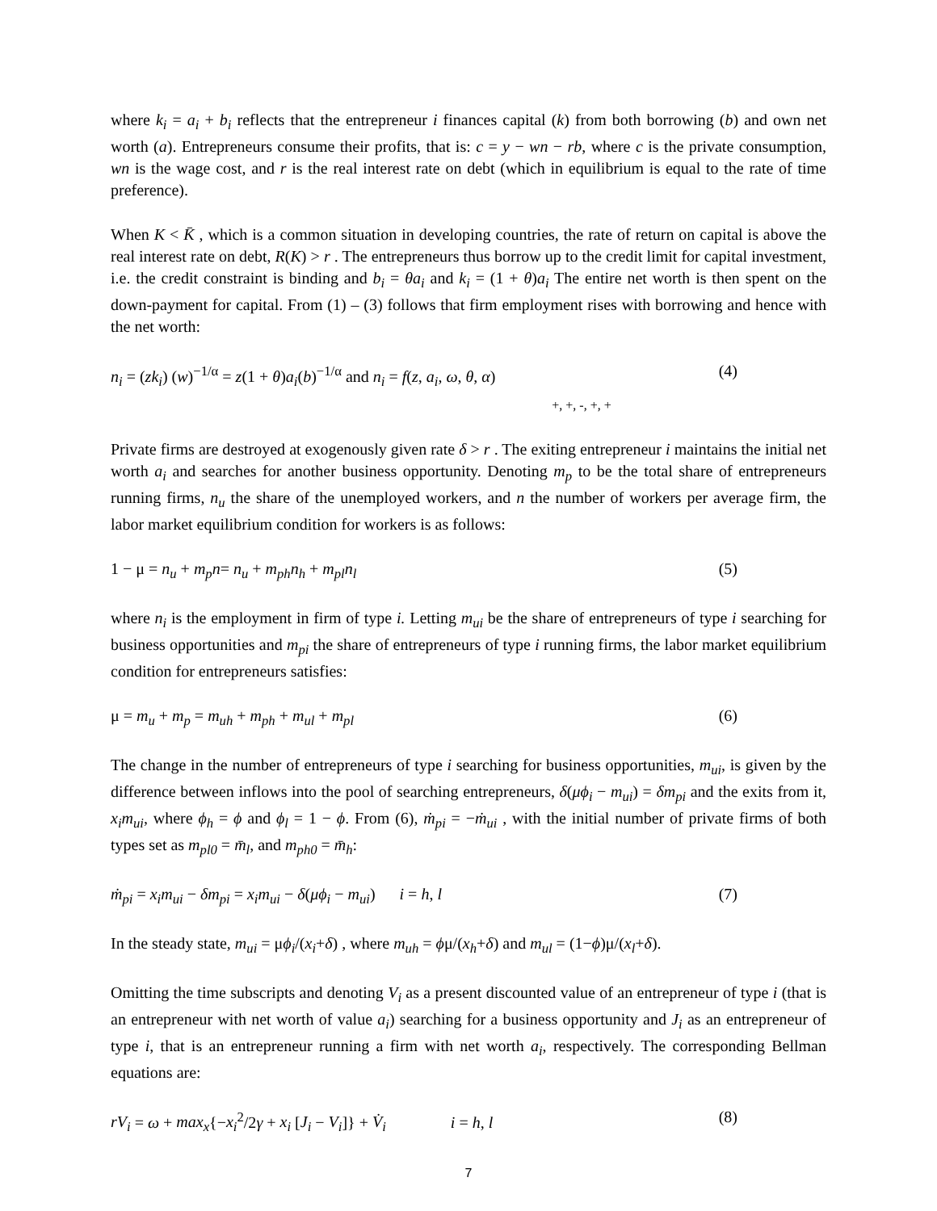where k<sub>i</sub> = a<sub>i</sub> + b<sub>i</sub> reflects that the entrepreneur i finances capital (k) from both borrowing (b) and own net worth (a). Entrepreneurs consume their profits, that is: c = y − wn − rb, where c is the private consumption, wn is the wage cost, and r is the real interest rate on debt (which in equilibrium is equal to the rate of time preference).
When K < K̄ , which is a common situation in developing countries, the rate of return on capital is above the real interest rate on debt, R(K) > r . The entrepreneurs thus borrow up to the credit limit for capital investment, i.e. the credit constraint is binding and b<sub>i</sub> = θa<sub>i</sub> and k<sub>i</sub> = (1 + θ)a<sub>i</sub> The entire net worth is then spent on the down-payment for capital. From (1) – (3) follows that firm employment rises with borrowing and hence with the net worth:
n<sub>i</sub> = (zk<sub>i</sub>) (w)<sup>−1/α</sup> = z(1 + θ)a<sub>i</sub>(b)<sup>−1/α</sup> and n<sub>i</sub> = f(z, a<sub>i</sub>, ω, θ, α) (4)
+, +, -, +, +
Private firms are destroyed at exogenously given rate δ > r . The exiting entrepreneur i maintains the initial net worth a<sub>i</sub> and searches for another business opportunity. Denoting m<sub>p</sub> to be the total share of entrepreneurs running firms, n<sub>u</sub> the share of the unemployed workers, and n the number of workers per average firm, the labor market equilibrium condition for workers is as follows:
1 − μ = n<sub>u</sub> + m<sub>p</sub>n= n<sub>u</sub> + m<sub>ph</sub>n<sub>h</sub> + m<sub>pl</sub>n<sub>l</sub> (5)
where n<sub>i</sub> is the employment in firm of type i. Letting m<sub>ui</sub> be the share of entrepreneurs of type i searching for business opportunities and m<sub>pi</sub> the share of entrepreneurs of type i running firms, the labor market equilibrium condition for entrepreneurs satisfies:
μ = m<sub>u</sub> + m<sub>p</sub> = m<sub>uh</sub> + m<sub>ph</sub> + m<sub>ul</sub> + m<sub>pl</sub> (6)
The change in the number of entrepreneurs of type i searching for business opportunities, m<sub>ui</sub>, is given by the difference between inflows into the pool of searching entrepreneurs, δ(μϕ<sub>i</sub> − m<sub>ui</sub>) = δm<sub>pi</sub> and the exits from it, x<sub>i</sub>m<sub>ui</sub>, where ϕ<sub>h</sub> = ϕ and ϕ<sub>l</sub> = 1 − ϕ. From (6), ṁ<sub>pi</sub> = −ṁ<sub>ui</sub> , with the initial number of private firms of both types set as m<sub>pl0</sub> = m̄<sub>l</sub>, and m<sub>ph0</sub> = m̄<sub>h</sub>:
ṁ<sub>pi</sub> = x<sub>i</sub>m<sub>ui</sub> − δm<sub>pi</sub> = x<sub>i</sub>m<sub>ui</sub> − δ(μϕ<sub>i</sub> − m<sub>ui</sub>) i = h, l (7)
In the steady state, m<sub>ui</sub> = μϕ<sub>i</sub>/(x<sub>i</sub>+δ) , where m<sub>uh</sub> = ϕμ/(x<sub>h</sub>+δ) and m<sub>ul</sub> = (1−ϕ)μ/(x<sub>l</sub>+δ).
Omitting the time subscripts and denoting V<sub>i</sub> as a present discounted value of an entrepreneur of type i (that is an entrepreneur with net worth of value a<sub>i</sub>) searching for a business opportunity and J<sub>i</sub> as an entrepreneur of type i, that is an entrepreneur running a firm with net worth a<sub>i</sub>, respectively. The corresponding Bellman equations are:
rV<sub>i</sub> = ω + max<sub>x</sub>{−x<sub>i</sub><sup>2</sup>/2γ + x<sub>i</sub> [J<sub>i</sub> − V<sub>i</sub>]} + V̇<sub>i</sub> i = h, l (8)
7